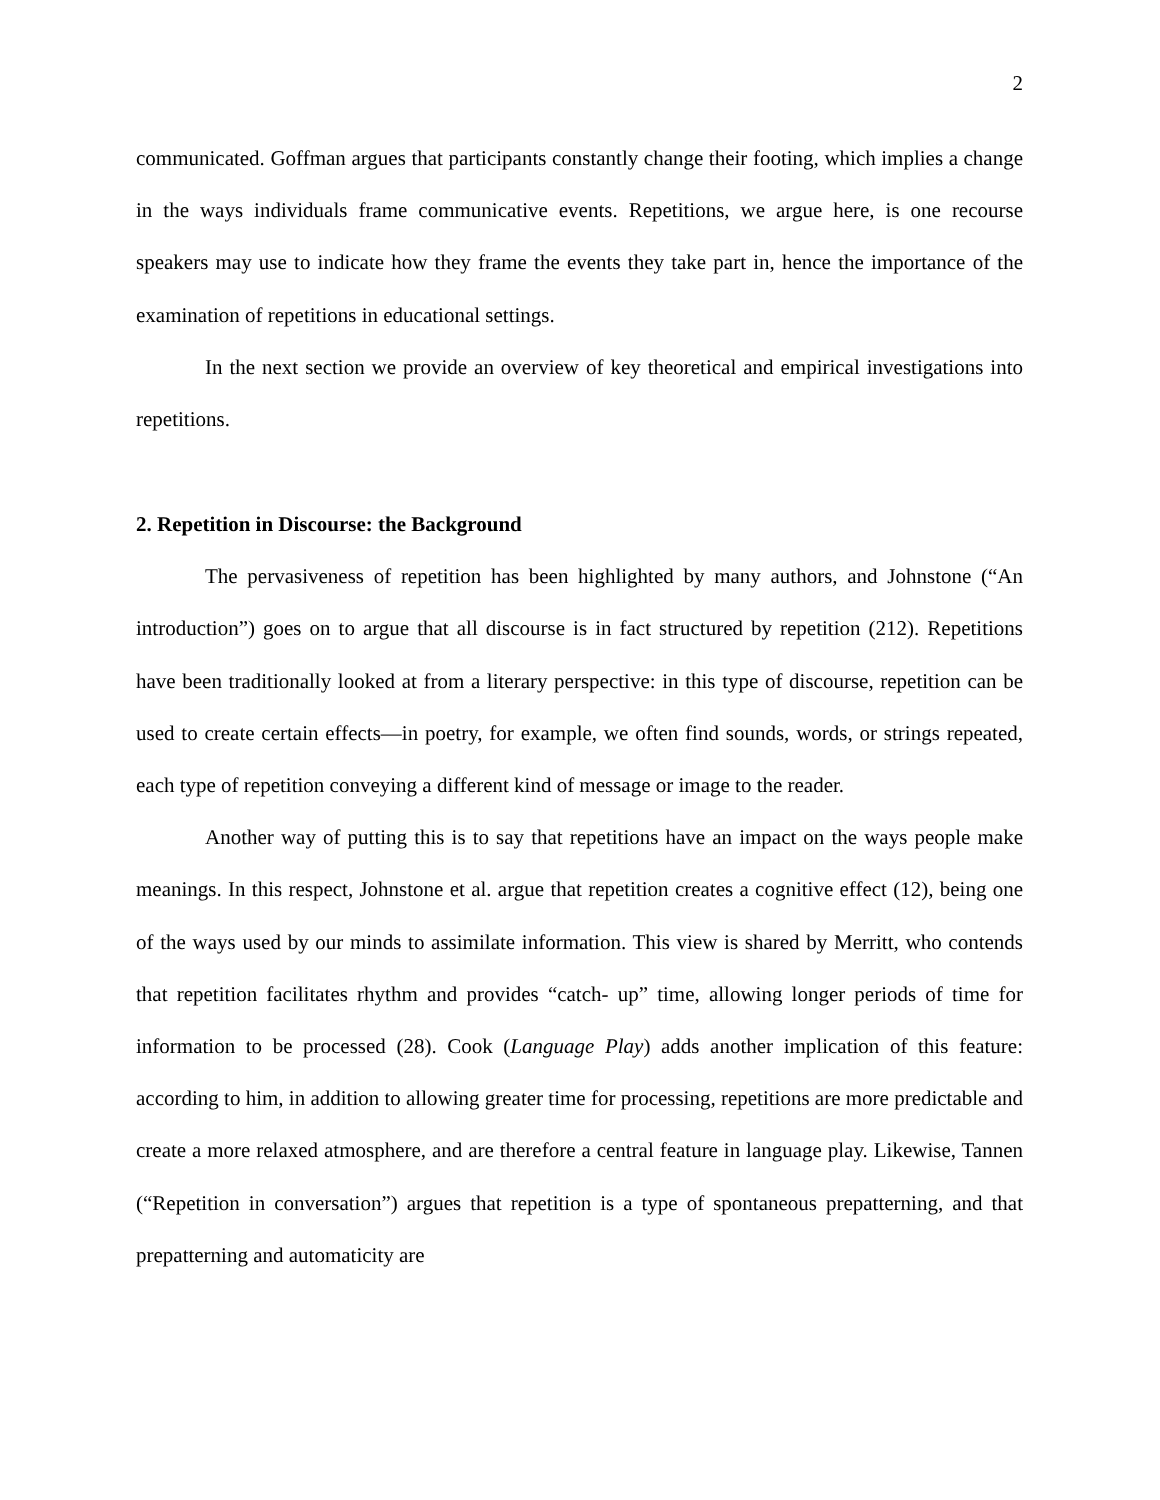2
communicated. Goffman argues that participants constantly change their footing, which implies a change in the ways individuals frame communicative events. Repetitions, we argue here, is one recourse speakers may use to indicate how they frame the events they take part in, hence the importance of the examination of repetitions in educational settings.
In the next section we provide an overview of key theoretical and empirical investigations into repetitions.
2. Repetition in Discourse: the Background
The pervasiveness of repetition has been highlighted by many authors, and Johnstone (“An introduction”) goes on to argue that all discourse is in fact structured by repetition (212). Repetitions have been traditionally looked at from a literary perspective: in this type of discourse, repetition can be used to create certain effects—in poetry, for example, we often find sounds, words, or strings repeated, each type of repetition conveying a different kind of message or image to the reader.
Another way of putting this is to say that repetitions have an impact on the ways people make meanings. In this respect, Johnstone et al. argue that repetition creates a cognitive effect (12), being one of the ways used by our minds to assimilate information. This view is shared by Merritt, who contends that repetition facilitates rhythm and provides “catch- up” time, allowing longer periods of time for information to be processed (28). Cook (Language Play) adds another implication of this feature: according to him, in addition to allowing greater time for processing, repetitions are more predictable and create a more relaxed atmosphere, and are therefore a central feature in language play. Likewise, Tannen (“Repetition in conversation”) argues that repetition is a type of spontaneous prepatterning, and that prepatterning and automaticity are